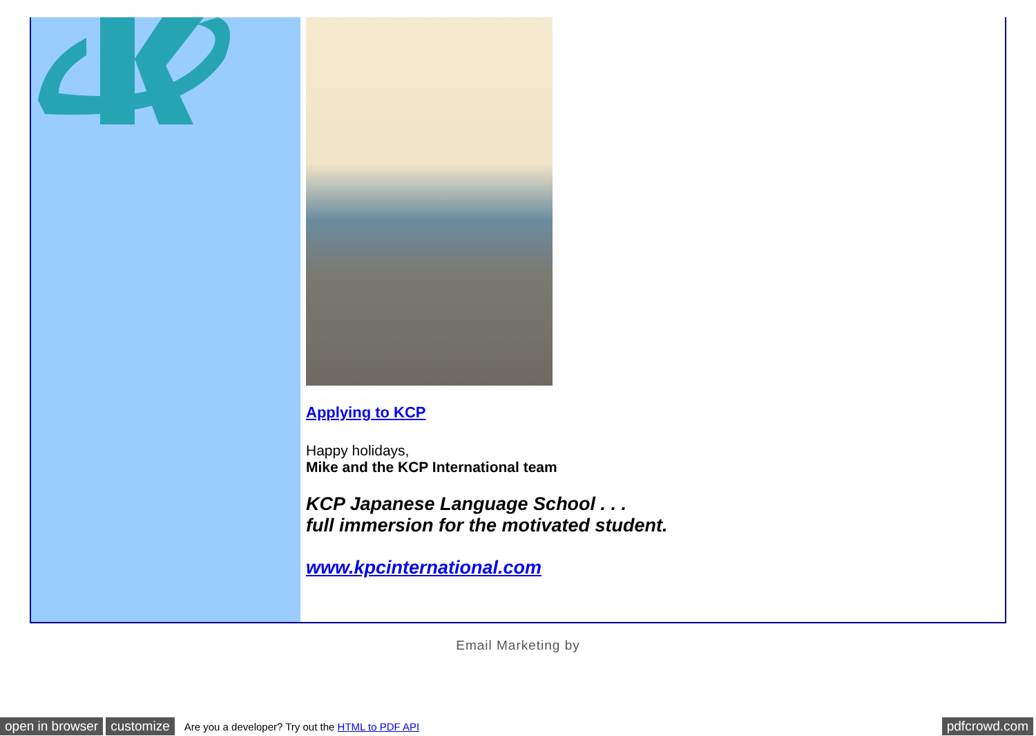Applying to KCP
Happy holidays,
Mike and the KCP International team
KCP Japanese Language School . . .
full immersion for the motivated student.
www.kpcinternational.com
Email Marketing by
open in browser customize Are you a developer? Try out the HTML to PDF API pdfcrowd.com